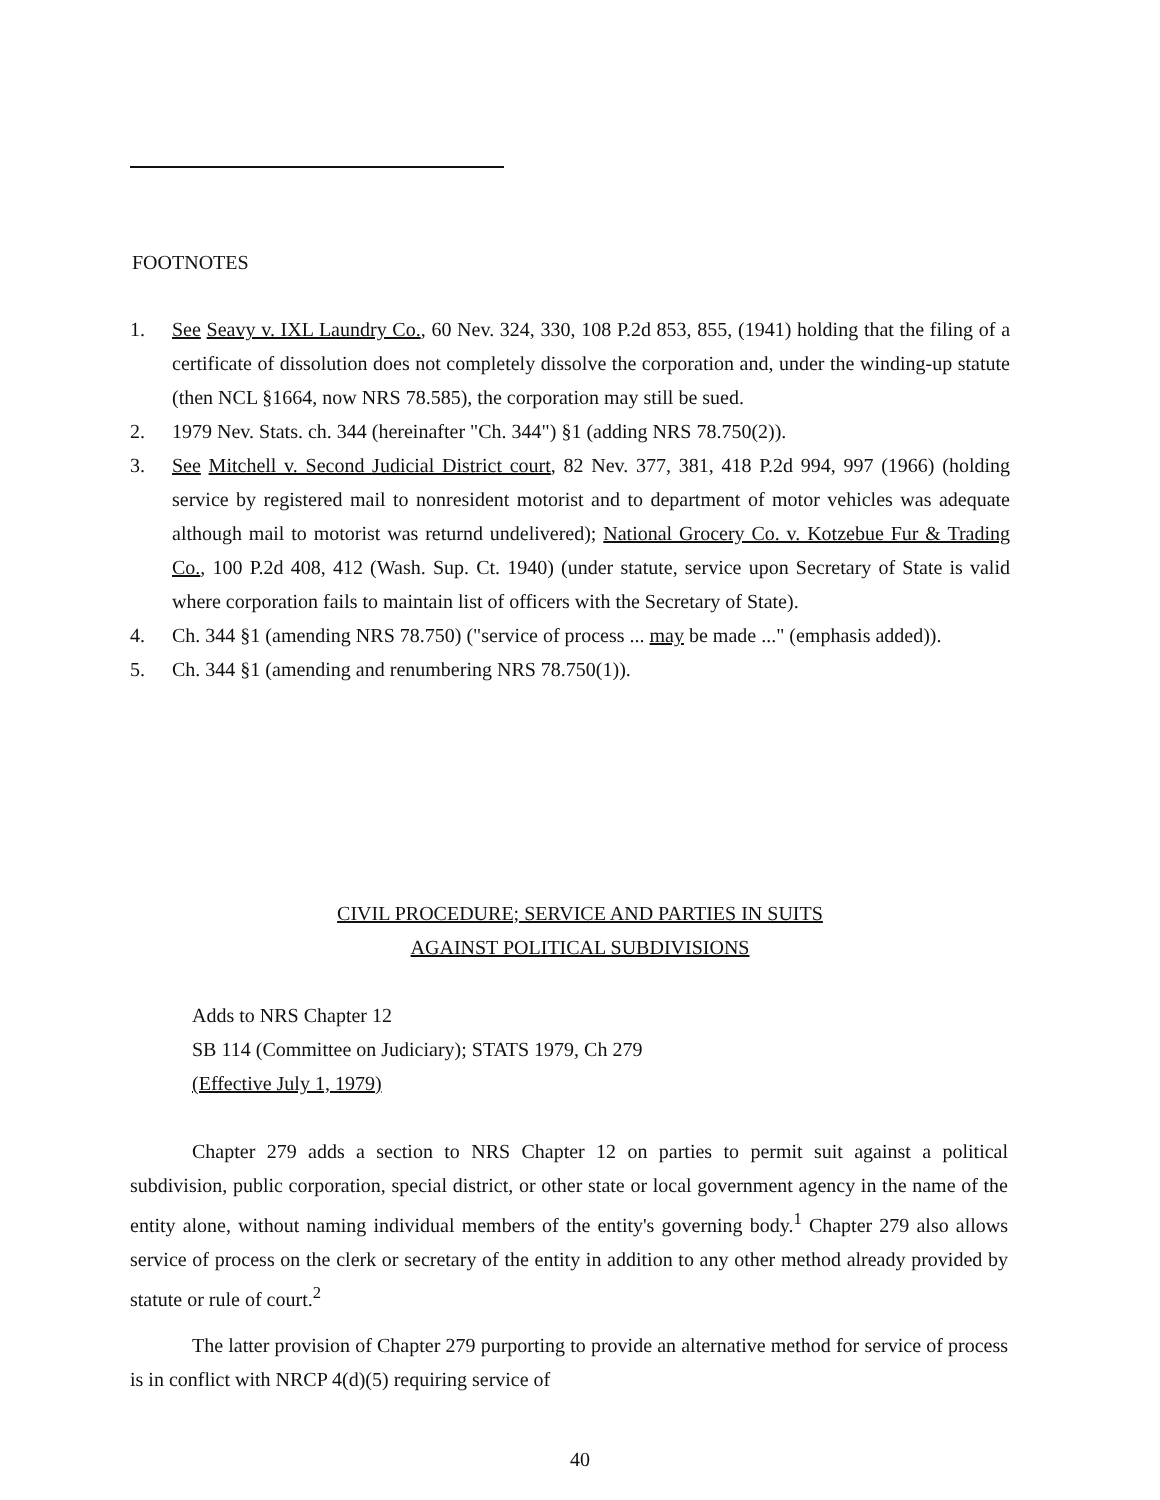FOOTNOTES
1. See Seavy v. IXL Laundry Co., 60 Nev. 324, 330, 108 P.2d 853, 855, (1941) holding that the filing of a certificate of dissolution does not completely dissolve the corporation and, under the winding-up statute (then NCL §1664, now NRS 78.585), the corporation may still be sued.
2. 1979 Nev. Stats. ch. 344 (hereinafter "Ch. 344") §1 (adding NRS 78.750(2)).
3. See Mitchell v. Second Judicial District court, 82 Nev. 377, 381, 418 P.2d 994, 997 (1966) (holding service by registered mail to nonresident motorist and to department of motor vehicles was adequate although mail to motorist was returnd undelivered); National Grocery Co. v. Kotzebue Fur & Trading Co., 100 P.2d 408, 412 (Wash. Sup. Ct. 1940) (under statute, service upon Secretary of State is valid where corporation fails to maintain list of officers with the Secretary of State).
4. Ch. 344 §1 (amending NRS 78.750) ("service of process ... may be made ..." (emphasis added)).
5. Ch. 344 §1 (amending and renumbering NRS 78.750(1)).
CIVIL PROCEDURE; SERVICE AND PARTIES IN SUITS
AGAINST POLITICAL SUBDIVISIONS
Adds to NRS Chapter 12
SB 114 (Committee on Judiciary); STATS 1979, Ch 279
(Effective July 1, 1979)
Chapter 279 adds a section to NRS Chapter 12 on parties to permit suit against a political subdivision, public corporation, special district, or other state or local government agency in the name of the entity alone, without naming individual members of the entity's governing body.<sup>1</sup> Chapter 279 also allows service of process on the clerk or secretary of the entity in addition to any other method already provided by statute or rule of court.<sup>2</sup>
The latter provision of Chapter 279 purporting to provide an alternative method for service of process is in conflict with NRCP 4(d)(5) requiring service of
40